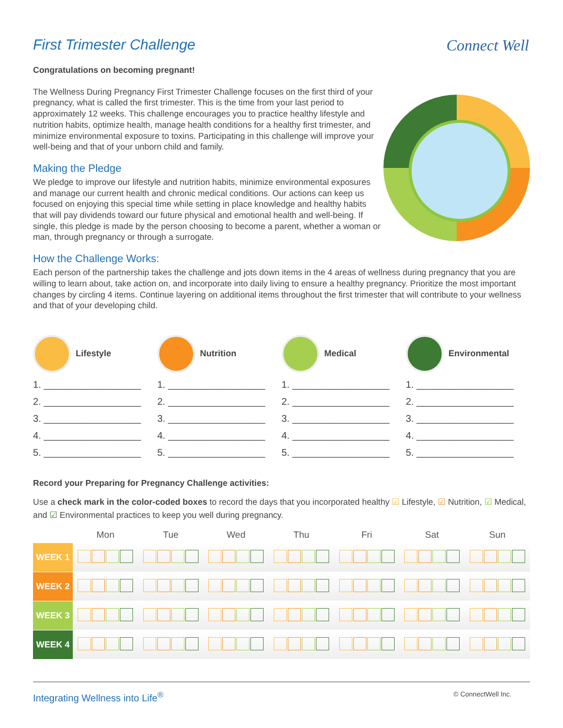Connect Well
First Trimester Challenge
Congratulations on becoming pregnant!
The Wellness During Pregnancy First Trimester Challenge focuses on the first third of your pregnancy, what is called the first trimester. This is the time from your last period to approximately 12 weeks. This challenge encourages you to practice healthy lifestyle and nutrition habits, optimize health, manage health conditions for a healthy first trimester, and minimize environmental exposure to toxins. Participating in this challenge will improve your well-being and that of your unborn child and family.
Making the Pledge
We pledge to improve our lifestyle and nutrition habits, minimize environmental exposures and manage our current health and chronic medical conditions. Our actions can keep us focused on enjoying this special time while setting in place knowledge and healthy habits that will pay dividends toward our future physical and emotional health and well-being. If single, this pledge is made by the person choosing to become a parent, whether a woman or man, through pregnancy or through a surrogate.
Environmental Lifestyle Medical Nutrition
How the Challenge Works:
Each person of the partnership takes the challenge and jots down items in the 4 areas of wellness during pregnancy that you are willing to learn about, take action on, and incorporate into daily living to ensure a healthy pregnancy. Prioritize the most important changes by circling 4 items. Continue layering on additional items throughout the first trimester that will contribute to your wellness and that of your developing child.
Lifestyle
1. __________________
2. __________________
3. __________________
4. __________________
5. __________________
Nutrition
1. __________________
2. __________________
3. __________________
4. __________________
5. __________________
Medical
1. __________________
2. __________________
3. __________________
4. __________________
5. __________________
Environmental
1. __________________
2. __________________
3. __________________
4. __________________
5. __________________
Record your Preparing for Pregnancy Challenge activities:
Use a check mark in the color-coded boxes to record the days that you incorporated healthy ☑ Lifestyle, ☑ Nutrition, ☑ Medical, and ☑ Environmental practices to keep you well during pregnancy.
| | Mon | Tue | Wed | Thu | Fri | Sat | Sun |
| --- | --- | --- | --- | --- | --- | --- | --- |
| WEEK 1 | | | | | | | |
| WEEK 2 | | | | | | | |
| WEEK 3 | | | | | | | |
| WEEK 4 | | | | | | | |
Integrating Wellness into Life<sup>®</sup> © ConnectWell Inc.